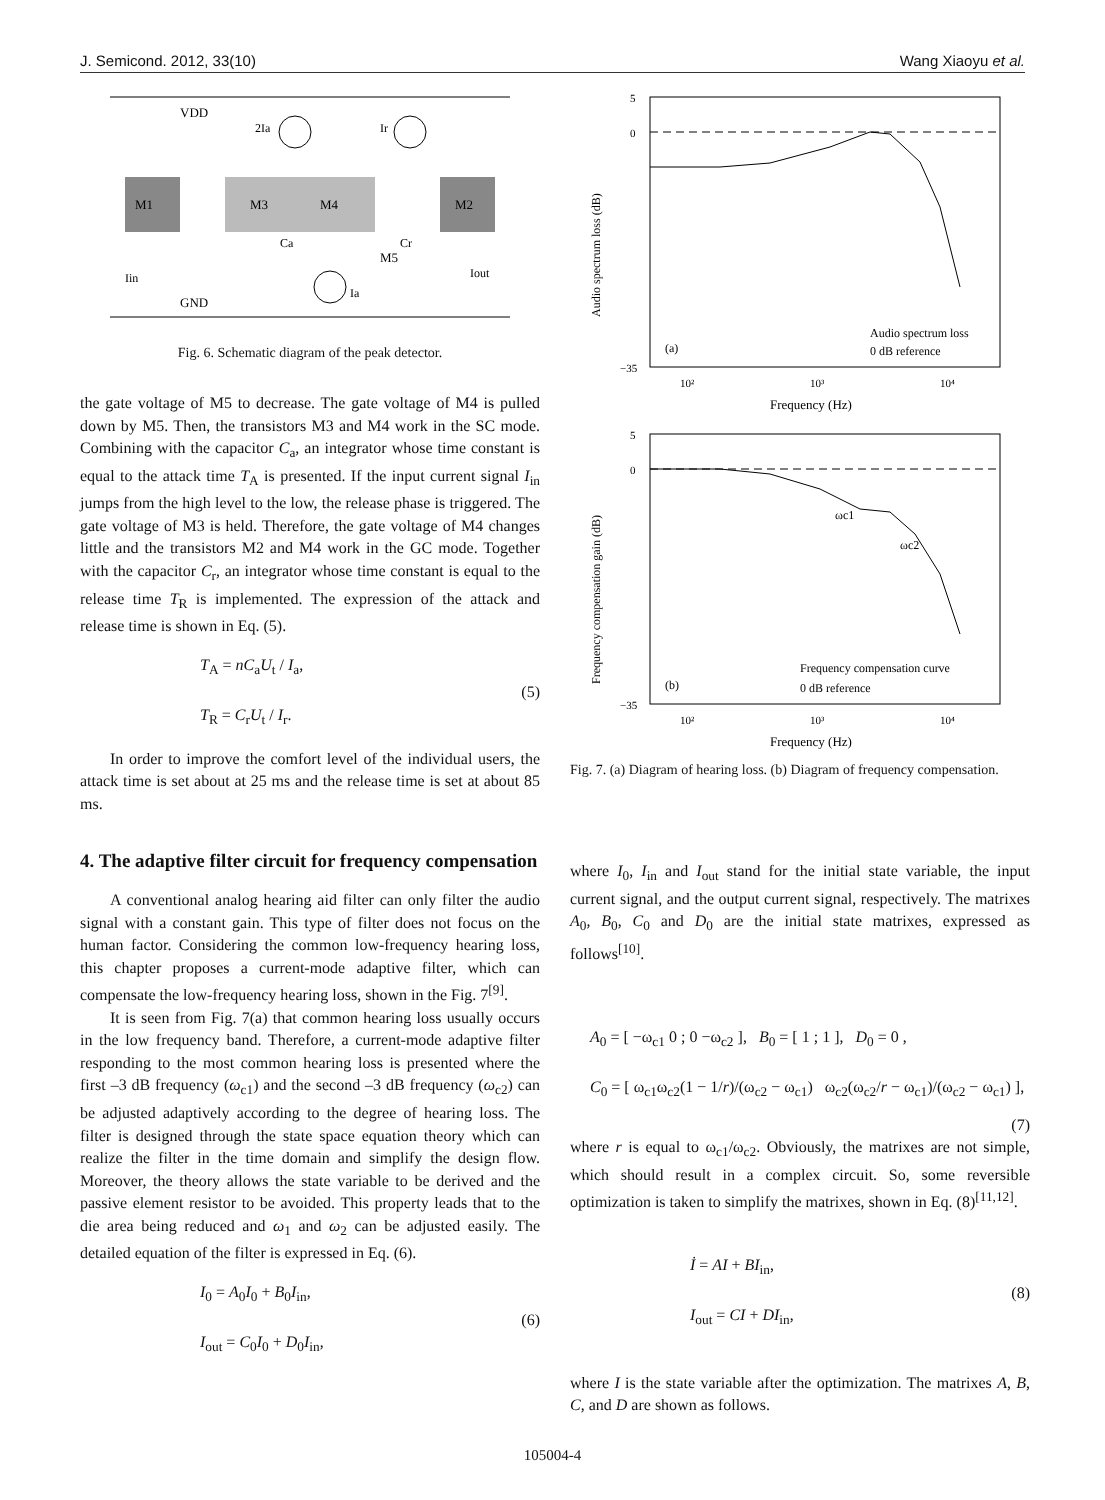J. Semicond. 2012, 33(10) Wang Xiaoyu et al.
VDD
GND
M1
M3
M4
M2
M5
2Ia
Ir
Iin
Iout
Ca
Cr
Ia
Fig. 6. Schematic diagram of the peak detector.
the gate voltage of M5 to decrease. The gate voltage of M4 is pulled down by M5. Then, the transistors M3 and M4 work in the SC mode. Combining with the capacitor C<sub>a</sub>, an integrator whose time constant is equal to the attack time T<sub>A</sub> is presented. If the input current signal I<sub>in</sub> jumps from the high level to the low, the release phase is triggered. The gate voltage of M3 is held. Therefore, the gate voltage of M4 changes little and the transistors M2 and M4 work in the GC mode. Together with the capacitor C<sub>r</sub>, an integrator whose time constant is equal to the release time T<sub>R</sub> is implemented. The expression of the attack and release time is shown in Eq. (5).
T<sub>A</sub> = nC<sub>a</sub>U<sub>t</sub> / I<sub>a</sub>,
T<sub>R</sub> = C<sub>r</sub>U<sub>t</sub> / I<sub>r</sub>.
(5)
In order to improve the comfort level of the individual users, the attack time is set about at 25 ms and the release time is set at about 85 ms.
4. The adaptive filter circuit for frequency compensation
A conventional analog hearing aid filter can only filter the audio signal with a constant gain. This type of filter does not focus on the human factor. Considering the common low-frequency hearing loss, this chapter proposes a current-mode adaptive filter, which can compensate the low-frequency hearing loss, shown in the Fig. 7<sup>[9]</sup>.
It is seen from Fig. 7(a) that common hearing loss usually occurs in the low frequency band. Therefore, a current-mode adaptive filter responding to the most common hearing loss is presented where the first –3 dB frequency (ω<sub>c1</sub>) and the second –3 dB frequency (ω<sub>c2</sub>) can be adjusted adaptively according to the degree of hearing loss. The filter is designed through the state space equation theory which can realize the filter in the time domain and simplify the design flow. Moreover, the theory allows the state variable to be derived and the passive element resistor to be avoided. This property leads that to the die area being reduced and ω<sub>1</sub> and ω<sub>2</sub> can be adjusted easily. The detailed equation of the filter is expressed in Eq. (6).
I<sub>0</sub> = A<sub>0</sub>I<sub>0</sub> + B<sub>0</sub>I<sub>in</sub>,
I<sub>out</sub> = C<sub>0</sub>I<sub>0</sub> + D<sub>0</sub>I<sub>in</sub>,
(6)
Audio spectrum loss (dB)
5
0
−35
(a)
Audio spectrum loss
0 dB reference
10²
10³
10⁴
Frequency (Hz)
Frequency compensation gain (dB)
5
0
−35
ωc1
ωc2
(b)
Frequency compensation curve
0 dB reference
10²
10³
10⁴
Frequency (Hz)
Fig. 7. (a) Diagram of hearing loss. (b) Diagram of frequency compensation.
where I<sub>0</sub>, I<sub>in</sub> and I<sub>out</sub> stand for the initial state variable, the input current signal, and the output current signal, respectively. The matrixes A<sub>0</sub>, B<sub>0</sub>, C<sub>0</sub> and D<sub>0</sub> are the initial state matrixes, expressed as follows<sup>[10]</sup>.
A<sub>0</sub> = [ −ω<sub>c1</sub> 0 ; 0 −ω<sub>c2</sub> ], B<sub>0</sub> = [ 1 ; 1 ], D<sub>0</sub> = 0 ,
C<sub>0</sub> = [ ω<sub>c1</sub>ω<sub>c2</sub>(1 − 1/r)/(ω<sub>c2</sub> − ω<sub>c1</sub>) ω<sub>c2</sub>(ω<sub>c2</sub>/r − ω<sub>c1</sub>)/(ω<sub>c2</sub> − ω<sub>c1</sub>) ],
(7)
where r is equal to ω<sub>c1</sub>/ω<sub>c2</sub>. Obviously, the matrixes are not simple, which should result in a complex circuit. So, some reversible optimization is taken to simplify the matrixes, shown in Eq. (8)<sup>[11,12]</sup>.
İ = AI + BI<sub>in</sub>,
I<sub>out</sub> = CI + DI<sub>in</sub>,
(8)
where I is the state variable after the optimization. The matrixes A, B, C, and D are shown as follows.
105004-4